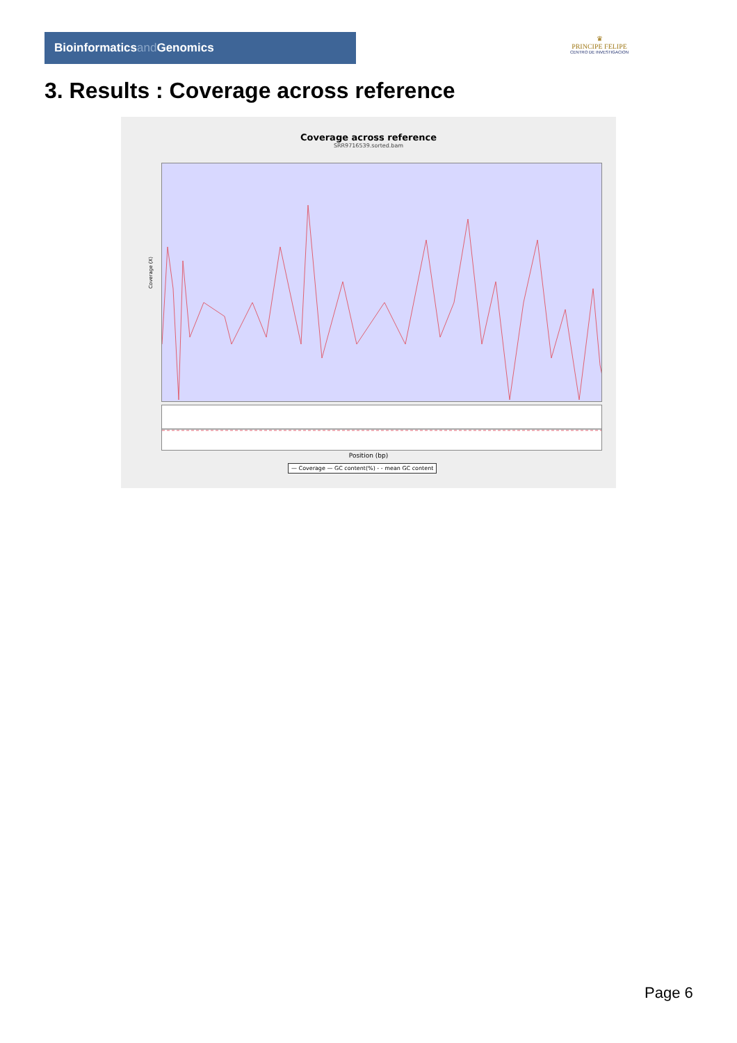Bioinformaticsand Genomics
♛
PRINCIPE FELIPE
CENTRO DE INVESTIGACION
3. Results : Coverage across reference
Coverage across reference
SRR9716539.sorted.bam
Coverage (X)
Position (bp)
— Coverage — GC content(%) - - mean GC content
Page 6